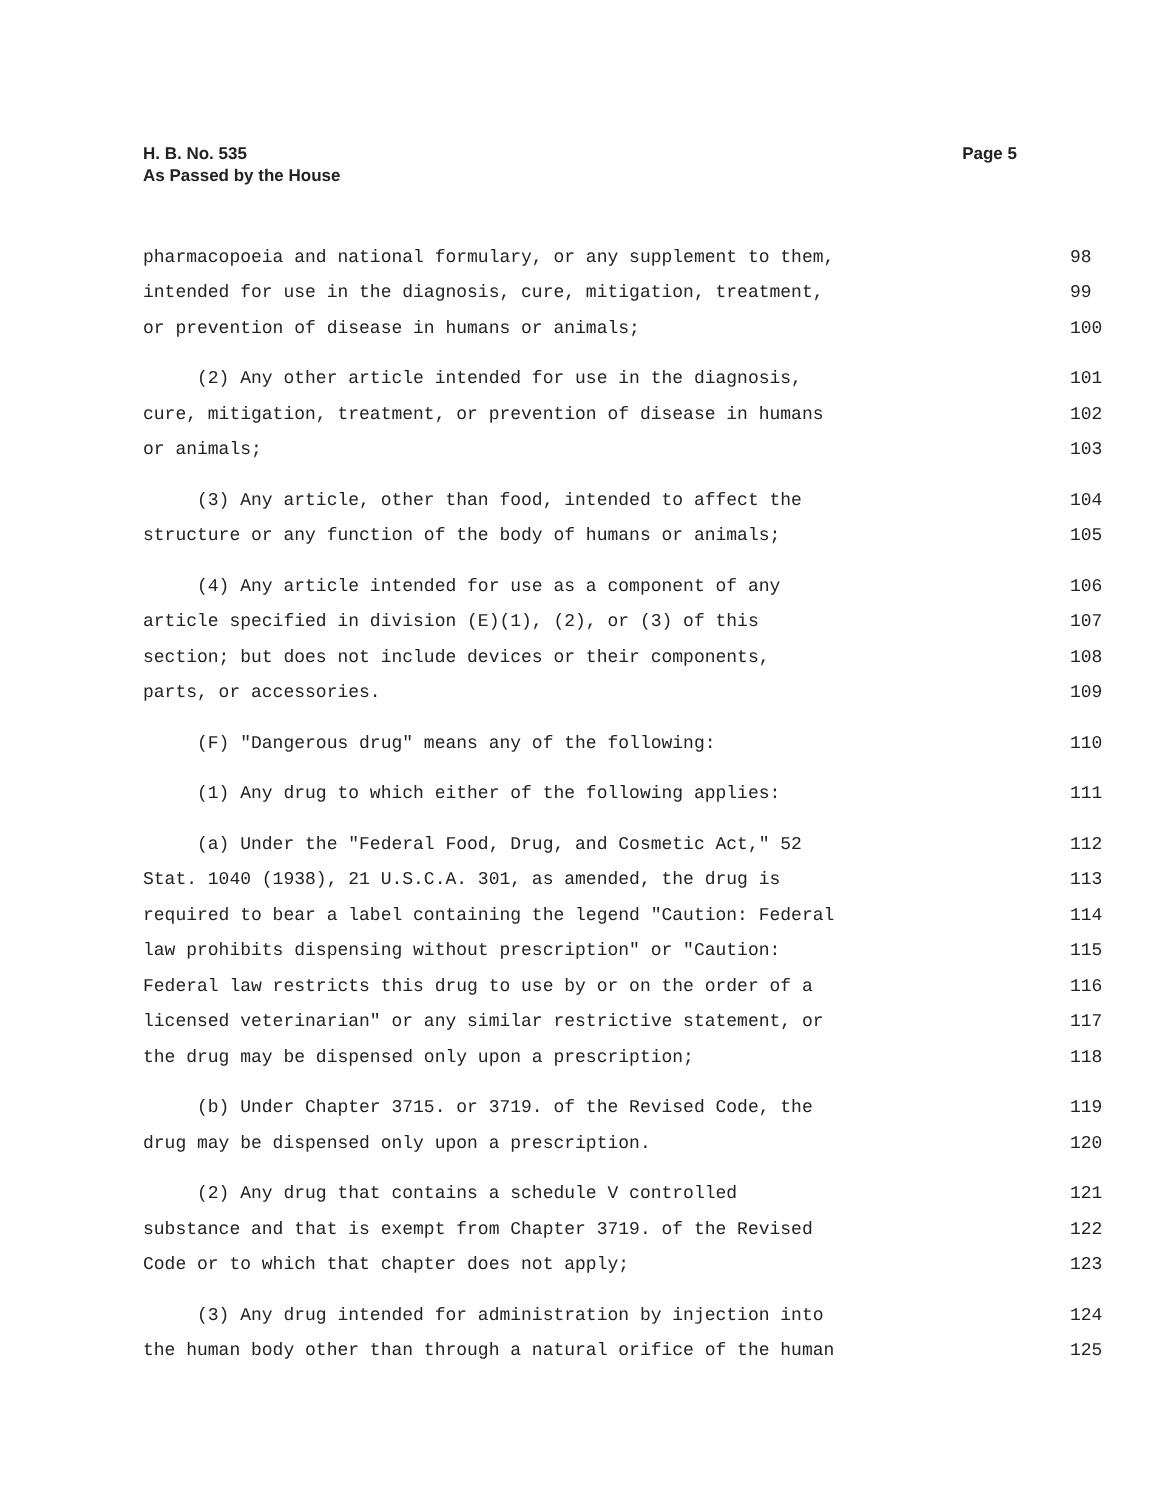Page 5 H. B. No. 535
As Passed by the House
pharmacopoeia and national formulary, or any supplement to them, 98
intended for use in the diagnosis, cure, mitigation, treatment, 99
or prevention of disease in humans or animals; 100
(2) Any other article intended for use in the diagnosis, 101
cure, mitigation, treatment, or prevention of disease in humans 102
or animals; 103
(3) Any article, other than food, intended to affect the 104
structure or any function of the body of humans or animals; 105
(4) Any article intended for use as a component of any 106
article specified in division (E)(1), (2), or (3) of this 107
section; but does not include devices or their components, 108
parts, or accessories. 109
(F) "Dangerous drug" means any of the following: 110
(1) Any drug to which either of the following applies: 111
(a) Under the "Federal Food, Drug, and Cosmetic Act," 52 112
Stat. 1040 (1938), 21 U.S.C.A. 301, as amended, the drug is 113
required to bear a label containing the legend "Caution: Federal 114
law prohibits dispensing without prescription" or "Caution: 115
Federal law restricts this drug to use by or on the order of a 116
licensed veterinarian" or any similar restrictive statement, or 117
the drug may be dispensed only upon a prescription; 118
(b) Under Chapter 3715. or 3719. of the Revised Code, the 119
drug may be dispensed only upon a prescription. 120
(2) Any drug that contains a schedule V controlled 121
substance and that is exempt from Chapter 3719. of the Revised 122
Code or to which that chapter does not apply; 123
(3) Any drug intended for administration by injection into 124
the human body other than through a natural orifice of the human 125